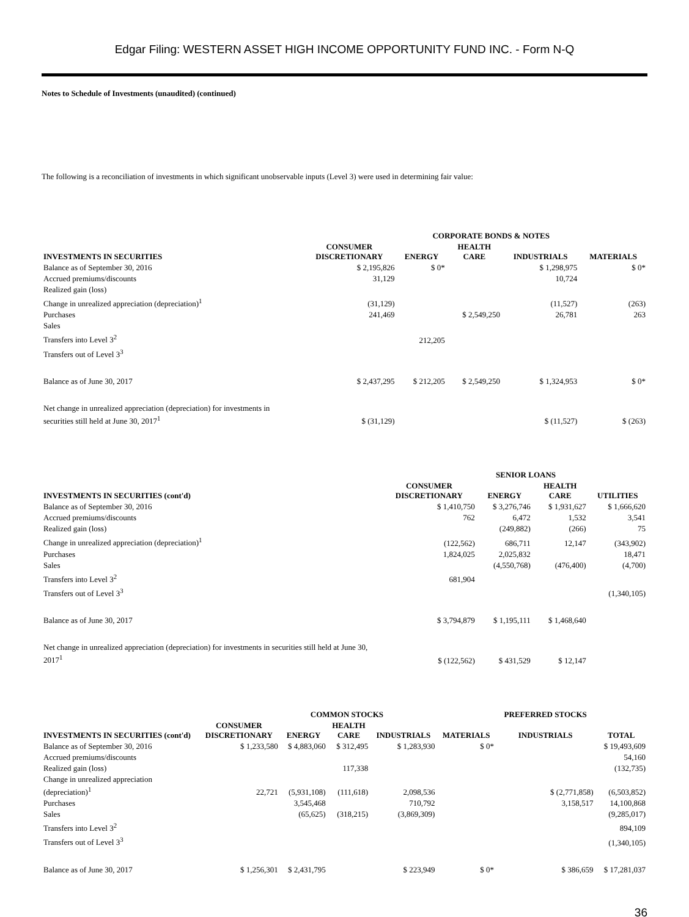Edgar Filing: WESTERN ASSET HIGH INCOME OPPORTUNITY FUND INC. - Form N-Q
Notes to Schedule of Investments (unaudited) (continued)
The following is a reconciliation of investments in which significant unobservable inputs (Level 3) were used in determining fair value:
| | CORPORATE BONDS & NOTES | | | | |
| --- | --- | --- | --- | --- | --- |
| INVESTMENTS IN SECURITIES | CONSUMER DISCRETIONARY | ENERGY | HEALTH CARE | INDUSTRIALS | MATERIALS |
| Balance as of September 30, 2016 | $ 2,195,826 | $ 0* | | $ 1,298,975 | $ 0* |
| Accrued premiums/discounts | 31,129 | | | 10,724 | |
| Realized gain (loss) | | | | | |
| Change in unrealized appreciation (depreciation)<sup>1</sup> | (31,129) | | | (11,527) | (263) |
| Purchases | 241,469 | | $ 2,549,250 | 26,781 | 263 |
| Sales | | | | | |
| Transfers into Level 3<sup>2</sup> | | 212,205 | | | |
| Transfers out of Level 3<sup>3</sup> | | | | | |
| Balance as of June 30, 2017 | $ 2,437,295 | $ 212,205 | $ 2,549,250 | $ 1,324,953 | $ 0* |
| Net change in unrealized appreciation (depreciation) for investments in securities still held at June 30, 2017<sup>1</sup> | $ (31,129) | | | $ (11,527) | $ (263) |
| | SENIOR LOANS | | | |
| --- | --- | --- | --- | --- |
| INVESTMENTS IN SECURITIES (cont'd) | CONSUMER DISCRETIONARY | ENERGY | HEALTH CARE | UTILITIES |
| Balance as of September 30, 2016 | $ 1,410,750 | $ 3,276,746 | $ 1,931,627 | $ 1,666,620 |
| Accrued premiums/discounts | 762 | 6,472 | 1,532 | 3,541 |
| Realized gain (loss) | | (249,882) | (266) | 75 |
| Change in unrealized appreciation (depreciation)<sup>1</sup> | (122,562) | 686,711 | 12,147 | (343,902) |
| Purchases | 1,824,025 | 2,025,832 | | 18,471 |
| Sales | | (4,550,768) | (476,400) | (4,700) |
| Transfers into Level 3<sup>2</sup> | 681,904 | | | |
| Transfers out of Level 3<sup>3</sup> | | | | (1,340,105) |
| Balance as of June 30, 2017 | $ 3,794,879 | $ 1,195,111 | $ 1,468,640 | |
| Net change in unrealized appreciation (depreciation) for investments in securities still held at June 30, 2017<sup>1</sup> | $ (122,562) | $ 431,529 | $ 12,147 | |
| | COMMON STOCKS | | | | | PREFERRED STOCKS | |
| --- | --- | --- | --- | --- | --- | --- | --- |
| INVESTMENTS IN SECURITIES (cont'd) | CONSUMER DISCRETIONARY | ENERGY | HEALTH CARE | INDUSTRIALS | MATERIALS | INDUSTRIALS | TOTAL |
| Balance as of September 30, 2016 | $ 1,233,580 | $ 4,883,060 | $ 312,495 | $ 1,283,930 | $ 0* | | $ 19,493,609 |
| Accrued premiums/discounts | | | | | | | 54,160 |
| Realized gain (loss) | | | 117,338 | | | | (132,735) |
| Change in unrealized appreciation (depreciation)<sup>1</sup> | 22,721 | (5,931,108) | (111,618) | 2,098,536 | | $ (2,771,858) | (6,503,852) |
| Purchases | | 3,545,468 | | 710,792 | | 3,158,517 | 14,100,868 |
| Sales | | (65,625) | (318,215) | (3,869,309) | | | (9,285,017) |
| Transfers into Level 3<sup>2</sup> | | | | | | | 894,109 |
| Transfers out of Level 3<sup>3</sup> | | | | | | | (1,340,105) |
| Balance as of June 30, 2017 | $ 1,256,301 | $ 2,431,795 | | $ 223,949 | $ 0* | $ 386,659 | $ 17,281,037 |
36